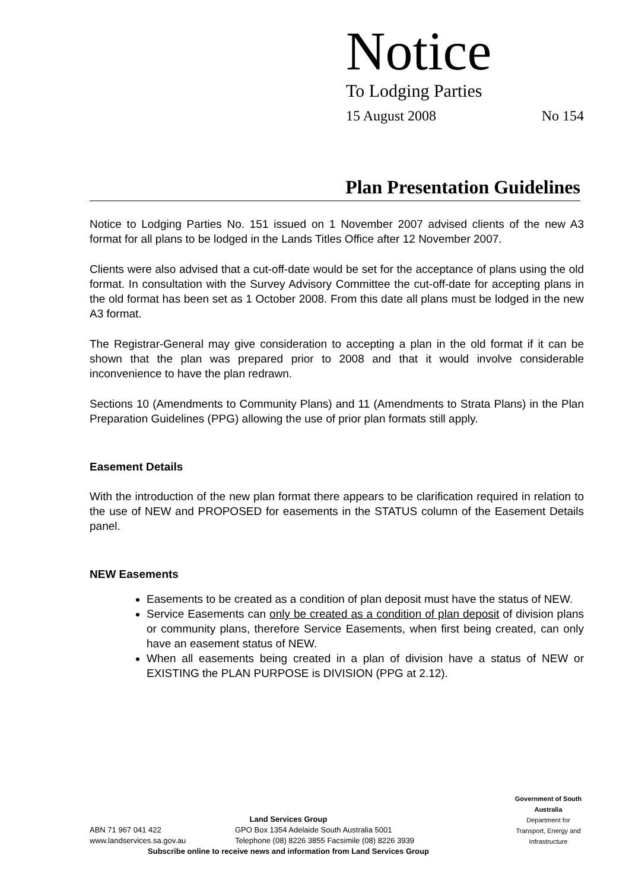Notice
To Lodging Parties
15 August 2008 No 154
Plan Presentation Guidelines
Notice to Lodging Parties No. 151 issued on 1 November 2007 advised clients of the new A3 format for all plans to be lodged in the Lands Titles Office after 12 November 2007.
Clients were also advised that a cut-off-date would be set for the acceptance of plans using the old format. In consultation with the Survey Advisory Committee the cut-off-date for accepting plans in the old format has been set as 1 October 2008. From this date all plans must be lodged in the new A3 format.
The Registrar-General may give consideration to accepting a plan in the old format if it can be shown that the plan was prepared prior to 2008 and that it would involve considerable inconvenience to have the plan redrawn.
Sections 10 (Amendments to Community Plans) and 11 (Amendments to Strata Plans) in the Plan Preparation Guidelines (PPG) allowing the use of prior plan formats still apply.
Easement Details
With the introduction of the new plan format there appears to be clarification required in relation to the use of NEW and PROPOSED for easements in the STATUS column of the Easement Details panel.
NEW Easements
Easements to be created as a condition of plan deposit must have the status of NEW.
Service Easements can only be created as a condition of plan deposit of division plans or community plans, therefore Service Easements, when first being created, can only have an easement status of NEW.
When all easements being created in a plan of division have a status of NEW or EXISTING the PLAN PURPOSE is DIVISION (PPG at 2.12).
Government of South Australia
Department for Transport, Energy and Infrastructure
Land Services Group
ABN 71 967 041 422 GPO Box 1354 Adelaide South Australia 5001
www.landservices.sa.gov.au Telephone (08) 8226 3855 Facsimile (08) 8226 3939
Subscribe online to receive news and information from Land Services Group